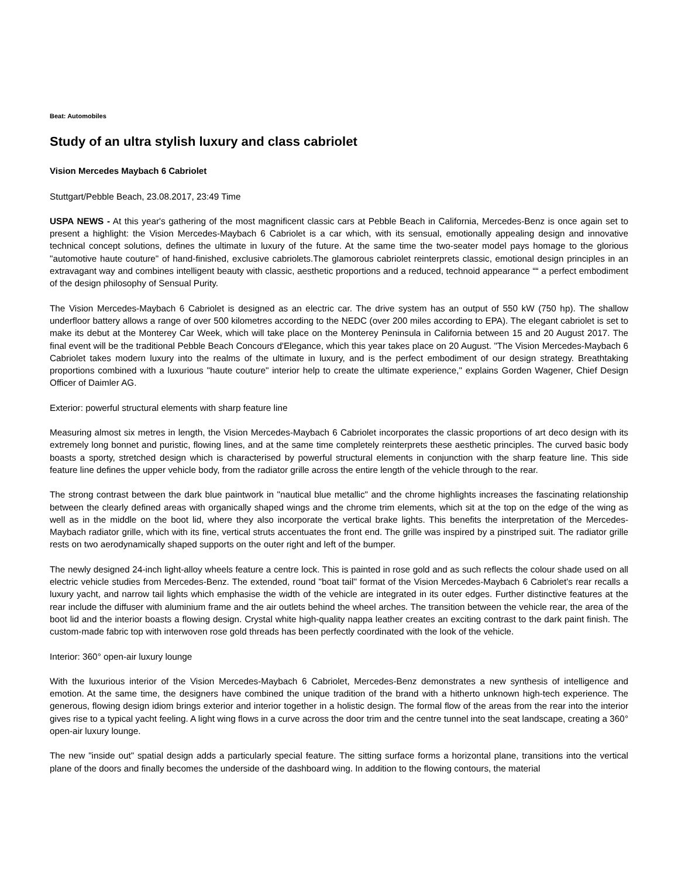Beat: Automobiles
Study of an ultra stylish luxury and class cabriolet
Vision Mercedes Maybach 6 Cabriolet
Stuttgart/Pebble Beach, 23.08.2017, 23:49 Time
USPA NEWS - At this year's gathering of the most magnificent classic cars at Pebble Beach in California, Mercedes-Benz is once again set to present a highlight: the Vision Mercedes-Maybach 6 Cabriolet is a car which, with its sensual, emotionally appealing design and innovative technical concept solutions, defines the ultimate in luxury of the future. At the same time the two-seater model pays homage to the glorious "automotive haute couture" of hand-finished, exclusive cabriolets.The glamorous cabriolet reinterprets classic, emotional design principles in an extravagant way and combines intelligent beauty with classic, aesthetic proportions and a reduced, technoid appearance ““ a perfect embodiment of the design philosophy of Sensual Purity.
The Vision Mercedes-Maybach 6 Cabriolet is designed as an electric car. The drive system has an output of 550 kW (750 hp). The shallow underfloor battery allows a range of over 500 kilometres according to the NEDC (over 200 miles according to EPA). The elegant cabriolet is set to make its debut at the Monterey Car Week, which will take place on the Monterey Peninsula in California between 15 and 20 August 2017. The final event will be the traditional Pebble Beach Concours d'Elegance, which this year takes place on 20 August. "The Vision Mercedes-Maybach 6 Cabriolet takes modern luxury into the realms of the ultimate in luxury, and is the perfect embodiment of our design strategy. Breathtaking proportions combined with a luxurious "haute couture" interior help to create the ultimate experience," explains Gorden Wagener, Chief Design Officer of Daimler AG.
Exterior: powerful structural elements with sharp feature line
Measuring almost six metres in length, the Vision Mercedes-Maybach 6 Cabriolet incorporates the classic proportions of art deco design with its extremely long bonnet and puristic, flowing lines, and at the same time completely reinterprets these aesthetic principles. The curved basic body boasts a sporty, stretched design which is characterised by powerful structural elements in conjunction with the sharp feature line. This side feature line defines the upper vehicle body, from the radiator grille across the entire length of the vehicle through to the rear.
The strong contrast between the dark blue paintwork in "nautical blue metallic" and the chrome highlights increases the fascinating relationship between the clearly defined areas with organically shaped wings and the chrome trim elements, which sit at the top on the edge of the wing as well as in the middle on the boot lid, where they also incorporate the vertical brake lights. This benefits the interpretation of the Mercedes-Maybach radiator grille, which with its fine, vertical struts accentuates the front end. The grille was inspired by a pinstriped suit. The radiator grille rests on two aerodynamically shaped supports on the outer right and left of the bumper.
The newly designed 24-inch light-alloy wheels feature a centre lock. This is painted in rose gold and as such reflects the colour shade used on all electric vehicle studies from Mercedes-Benz. The extended, round "boat tail" format of the Vision Mercedes-Maybach 6 Cabriolet's rear recalls a luxury yacht, and narrow tail lights which emphasise the width of the vehicle are integrated in its outer edges. Further distinctive features at the rear include the diffuser with aluminium frame and the air outlets behind the wheel arches. The transition between the vehicle rear, the area of the boot lid and the interior boasts a flowing design. Crystal white high-quality nappa leather creates an exciting contrast to the dark paint finish. The custom-made fabric top with interwoven rose gold threads has been perfectly coordinated with the look of the vehicle.
Interior: 360° open-air luxury lounge
With the luxurious interior of the Vision Mercedes-Maybach 6 Cabriolet, Mercedes-Benz demonstrates a new synthesis of intelligence and emotion. At the same time, the designers have combined the unique tradition of the brand with a hitherto unknown high-tech experience. The generous, flowing design idiom brings exterior and interior together in a holistic design. The formal flow of the areas from the rear into the interior gives rise to a typical yacht feeling. A light wing flows in a curve across the door trim and the centre tunnel into the seat landscape, creating a 360° open-air luxury lounge.
The new "inside out" spatial design adds a particularly special feature. The sitting surface forms a horizontal plane, transitions into the vertical plane of the doors and finally becomes the underside of the dashboard wing. In addition to the flowing contours, the material